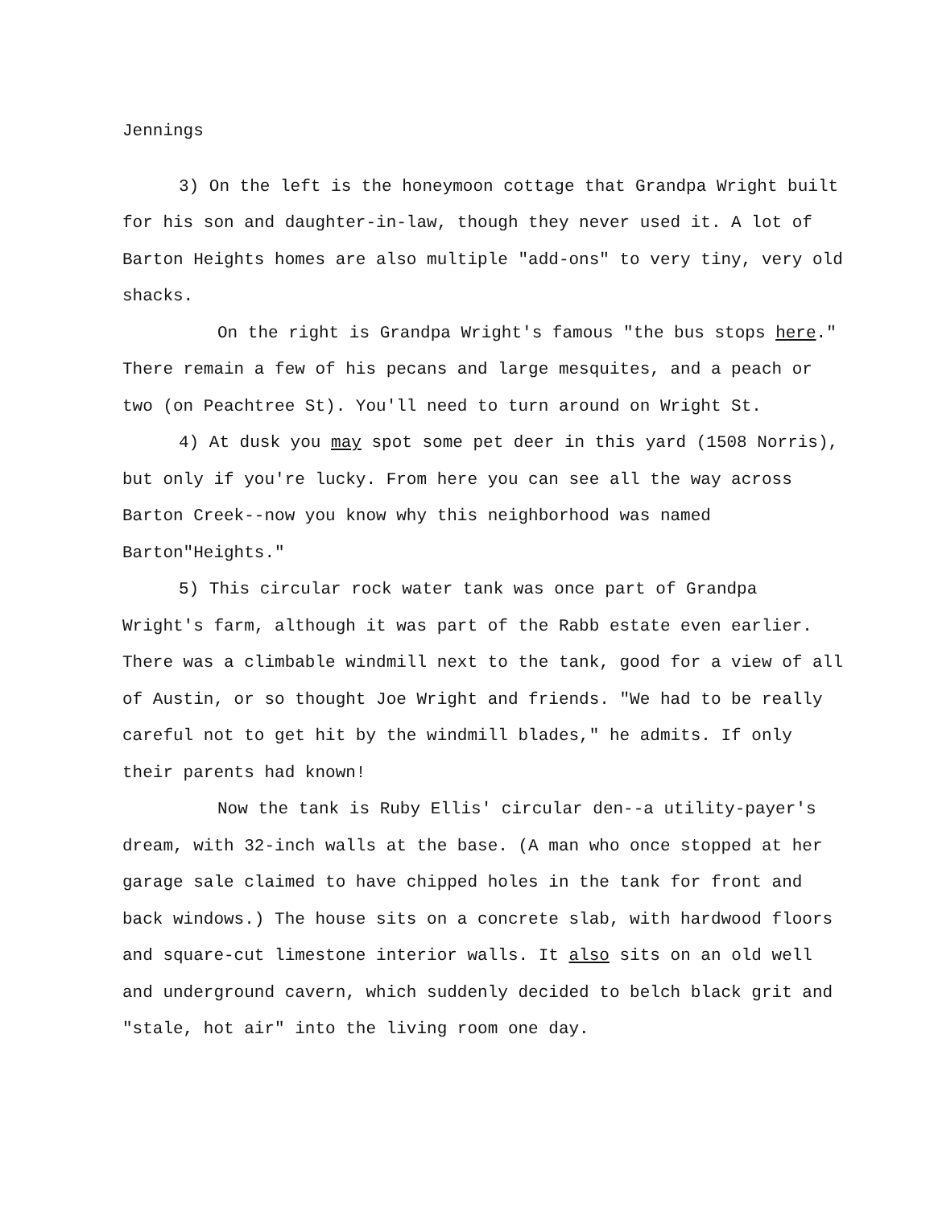Jennings
3) On the left is the honeymoon cottage that Grandpa Wright built for his son and daughter-in-law, though they never used it. A lot of Barton Heights homes are also multiple "add-ons" to very tiny, very old shacks.
On the right is Grandpa Wright's famous "the bus stops here." There remain a few of his pecans and large mesquites, and a peach or two (on Peachtree St). You'll need to turn around on Wright St.
4) At dusk you may spot some pet deer in this yard (1508 Norris), but only if you're lucky. From here you can see all the way across Barton Creek--now you know why this neighborhood was named Barton"Heights."
5) This circular rock water tank was once part of Grandpa Wright's farm, although it was part of the Rabb estate even earlier. There was a climbable windmill next to the tank, good for a view of all of Austin, or so thought Joe Wright and friends. "We had to be really careful not to get hit by the windmill blades," he admits. If only their parents had known!
Now the tank is Ruby Ellis' circular den--a utility-payer's dream, with 32-inch walls at the base. (A man who once stopped at her garage sale claimed to have chipped holes in the tank for front and back windows.) The house sits on a concrete slab, with hardwood floors and square-cut limestone interior walls. It also sits on an old well and underground cavern, which suddenly decided to belch black grit and "stale, hot air" into the living room one day.